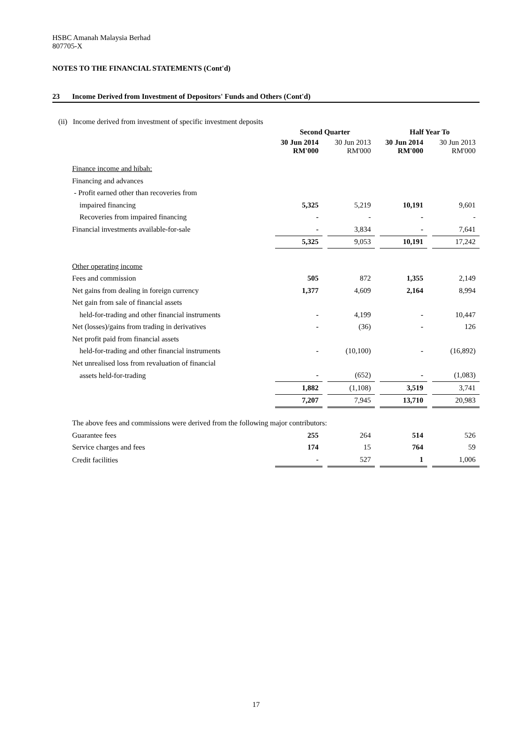HSBC Amanah Malaysia Berhad
807705-X
NOTES TO THE FINANCIAL STATEMENTS (Cont'd)
23 Income Derived from Investment of Depositors' Funds and Others (Cont'd)
(ii) Income derived from investment of specific investment deposits
| | Second Quarter | | | | Half Year To | | |
| | 30 Jun 2014 RM'000 | | 30 Jun 2013 RM'000 | | 30 Jun 2014 RM'000 | | 30 Jun 2013 RM'000 |
| Finance income and hibah: | | | | | | | |
| Financing and advances | | | | | | | |
| - Profit earned other than recoveries from | | | | | | | |
| impaired financing | 5,325 | | 5,219 | | 10,191 | | 9,601 |
| Recoveries from impaired financing | - | | - | | - | | - |
| Financial investments available-for-sale | - | | 3,834 | | - | | 7,641 |
| | 5,325 | | 9,053 | | 10,191 | | 17,242 |
| Other operating income | | | | | | | |
| Fees and commission | 505 | | 872 | | 1,355 | | 2,149 |
| Net gains from dealing in foreign currency | 1,377 | | 4,609 | | 2,164 | | 8,994 |
| Net gain from sale of financial assets | | | | | | | |
| held-for-trading and other financial instruments | - | | 4,199 | | - | | 10,447 |
| Net (losses)/gains from trading in derivatives | - | | (36) | | - | | 126 |
| Net profit paid from financial assets | | | | | | | |
| held-for-trading and other financial instruments | - | | (10,100) | | - | | (16,892) |
| Net unrealised loss from revaluation of financial | | | | | | | |
| assets held-for-trading | - | | (652) | | - | | (1,083) |
| | 1,882 | | (1,108) | | 3,519 | | 3,741 |
| | 7,207 | | 7,945 | | 13,710 | | 20,983 |
The above fees and commissions were derived from the following major contributors:
| Guarantee fees | 255 | | 264 | | 514 | | 526 |
| Service charges and fees | 174 | | 15 | | 764 | | 59 |
| Credit facilities | - | | 527 | | 1 | | 1,006 |
17